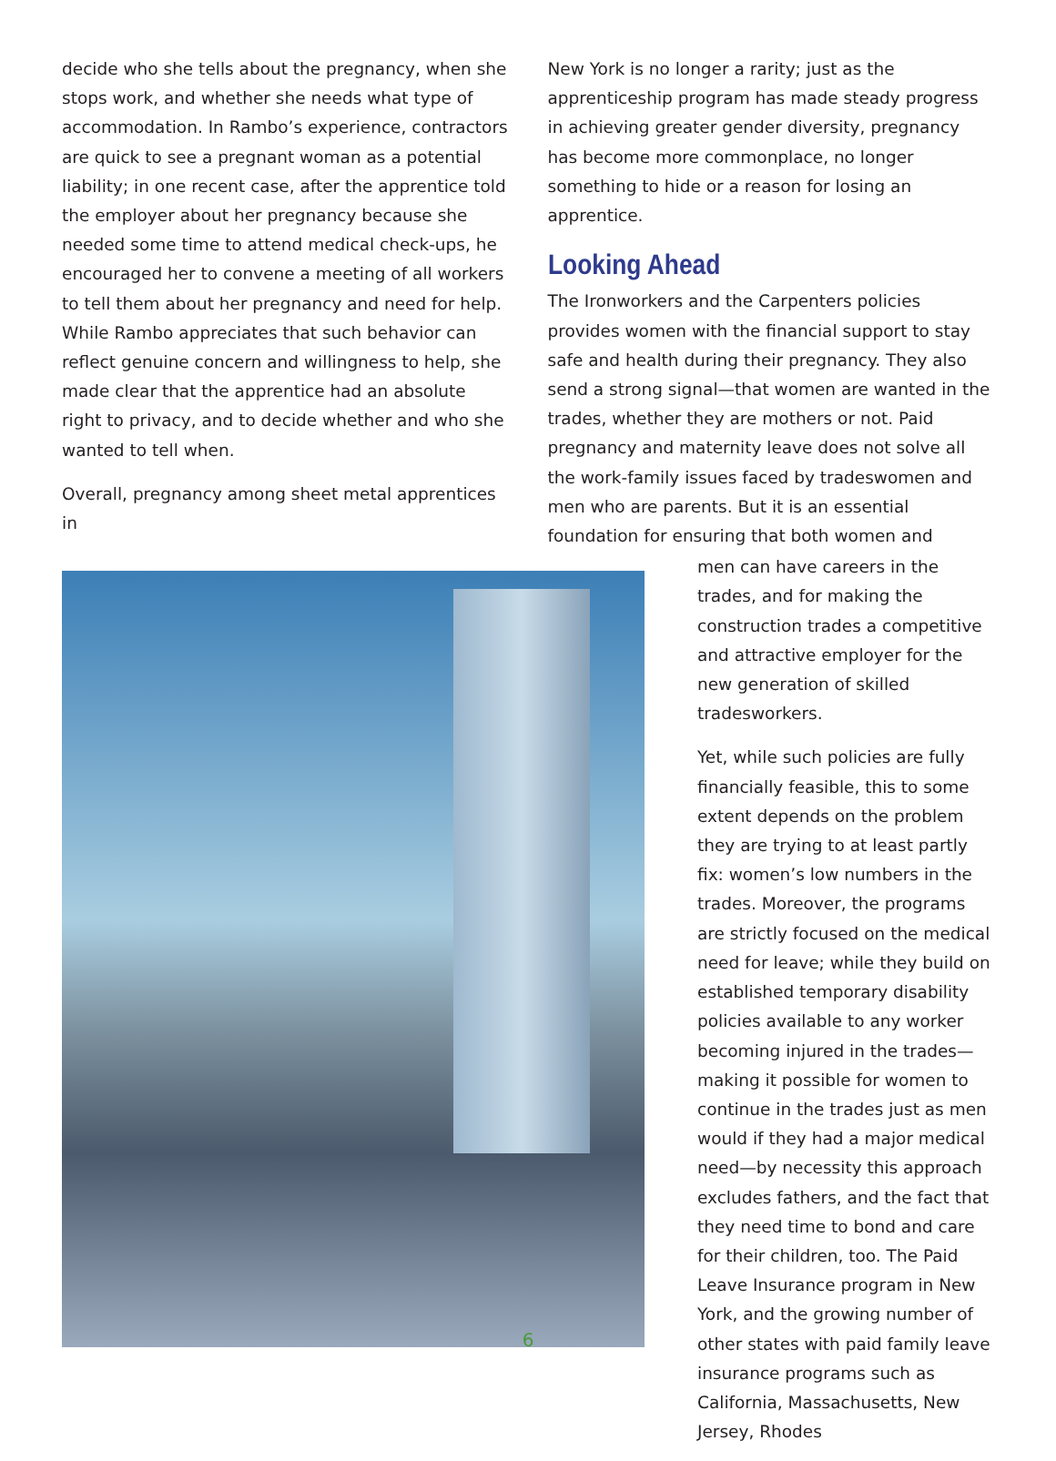decide who she tells about the pregnancy, when she stops work, and whether she needs what type of accommodation. In Rambo’s experience, contractors are quick to see a pregnant woman as a potential liability; in one recent case, after the apprentice told the employer about her pregnancy because she needed some time to attend medical check-ups, he encouraged her to convene a meeting of all workers to tell them about her pregnancy and need for help. While Rambo appreciates that such behavior can reflect genuine concern and willingness to help, she made clear that the apprentice had an absolute right to privacy, and to decide whether and who she wanted to tell when.
Overall, pregnancy among sheet metal apprentices in
New York is no longer a rarity; just as the apprenticeship program has made steady progress in achieving greater gender diversity, pregnancy has become more commonplace, no longer something to hide or a reason for losing an apprentice.
Looking Ahead
The Ironworkers and the Carpenters policies provides women with the financial support to stay safe and health during their pregnancy. They also send a strong signal—that women are wanted in the trades, whether they are mothers or not. Paid pregnancy and maternity leave does not solve all the work-family issues faced by tradeswomen and men who are parents. But it is an essential foundation for ensuring that both women and
men can have careers in the trades, and for making the construction trades a competitive and attractive employer for the new generation of skilled tradesworkers.
Yet, while such policies are fully financially feasible, this to some extent depends on the problem they are trying to at least partly fix: women’s low numbers in the trades. Moreover, the programs are strictly focused on the medical need for leave; while they build on established temporary disability policies available to any worker becoming injured in the trades—making it possible for women to continue in the trades just as men would if they had a major medical need—by necessity this approach excludes fathers, and the fact that they need time to bond and care for their children, too. The Paid Leave Insurance program in New York, and the growing number of other states with paid family leave insurance programs such as California, Massachusetts, New Jersey, Rhodes
6